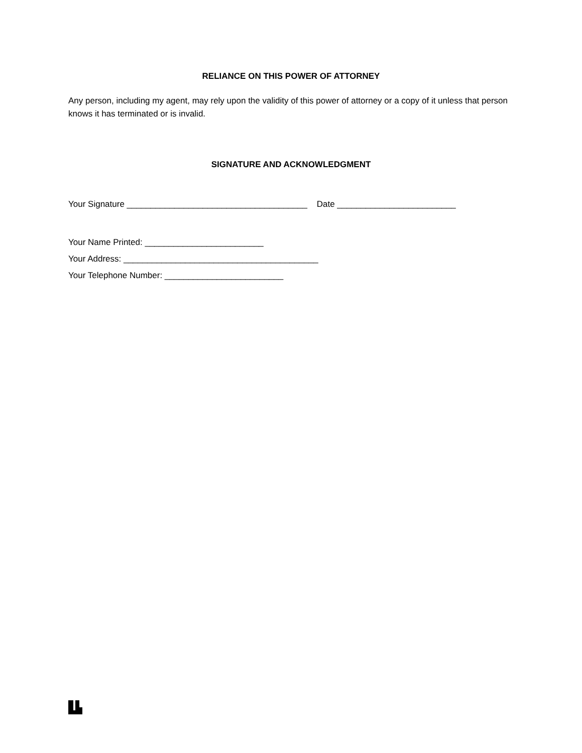RELIANCE ON THIS POWER OF ATTORNEY
Any person, including my agent, may rely upon the validity of this power of attorney or a copy of it unless that person knows it has terminated or is invalid.
SIGNATURE AND ACKNOWLEDGMENT
Your Signature ______________________________________ Date _________________________
Your Name Printed: _________________________
Your Address: _________________________________________
Your Telephone Number: _________________________